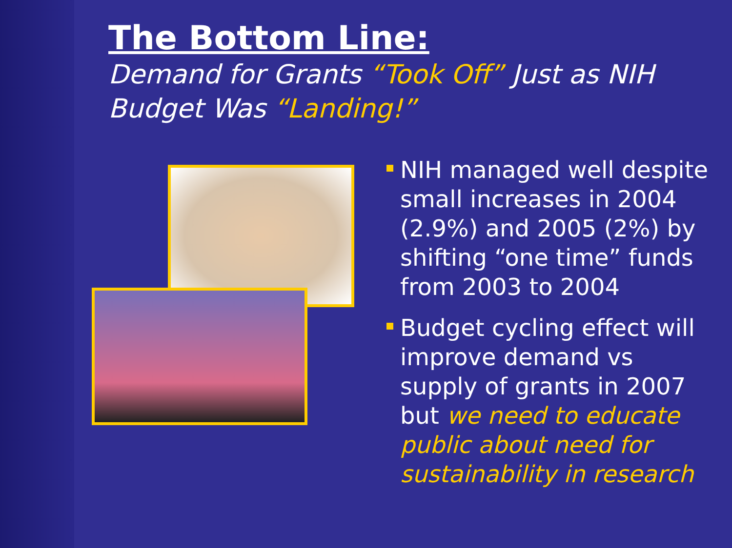The Bottom Line:
Demand for Grants “Took Off” Just as NIH Budget Was “Landing!”
NIH managed well despite small increases in 2004 (2.9%) and 2005 (2%) by shifting “one time” funds from 2003 to 2004
Budget cycling effect will improve demand vs supply of grants in 2007 but we need to educate public about need for sustainability in research